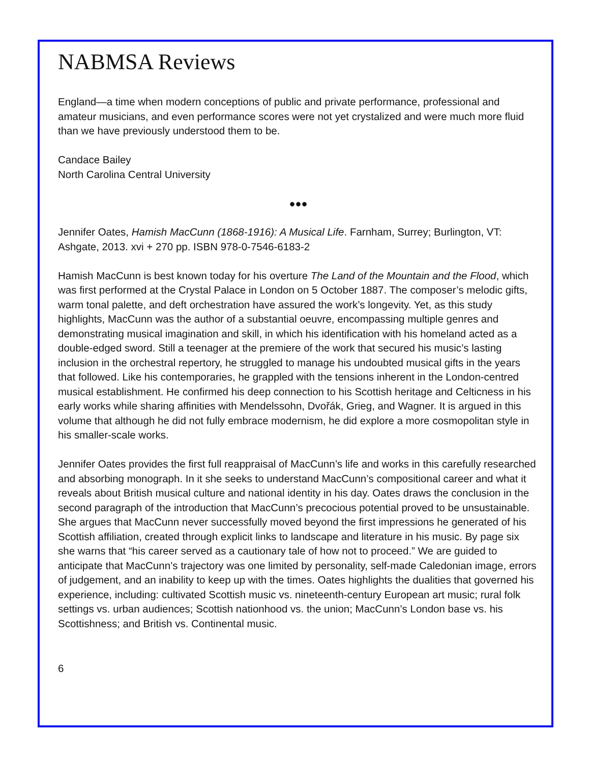NABMSA Reviews
England—a time when modern conceptions of public and private performance, professional and amateur musicians, and even performance scores were not yet crystalized and were much more fluid than we have previously understood them to be.
Candace Bailey
North Carolina Central University
●●●
Jennifer Oates, Hamish MacCunn (1868-1916): A Musical Life. Farnham, Surrey; Burlington, VT: Ashgate, 2013. xvi + 270 pp. ISBN 978-0-7546-6183-2
Hamish MacCunn is best known today for his overture The Land of the Mountain and the Flood, which was first performed at the Crystal Palace in London on 5 October 1887. The composer’s melodic gifts, warm tonal palette, and deft orchestration have assured the work’s longevity. Yet, as this study highlights, MacCunn was the author of a substantial oeuvre, encompassing multiple genres and demonstrating musical imagination and skill, in which his identification with his homeland acted as a double-edged sword. Still a teenager at the premiere of the work that secured his music’s lasting inclusion in the orchestral repertory, he struggled to manage his undoubted musical gifts in the years that followed. Like his contemporaries, he grappled with the tensions inherent in the London-centred musical establishment. He confirmed his deep connection to his Scottish heritage and Celticness in his early works while sharing affinities with Mendelssohn, Dvořák, Grieg, and Wagner. It is argued in this volume that although he did not fully embrace modernism, he did explore a more cosmopolitan style in his smaller-scale works.
Jennifer Oates provides the first full reappraisal of MacCunn’s life and works in this carefully researched and absorbing monograph. In it she seeks to understand MacCunn’s compositional career and what it reveals about British musical culture and national identity in his day. Oates draws the conclusion in the second paragraph of the introduction that MacCunn’s precocious potential proved to be unsustainable. She argues that MacCunn never successfully moved beyond the first impressions he generated of his Scottish affiliation, created through explicit links to landscape and literature in his music. By page six she warns that “his career served as a cautionary tale of how not to proceed.” We are guided to anticipate that MacCunn’s trajectory was one limited by personality, self-made Caledonian image, errors of judgement, and an inability to keep up with the times. Oates highlights the dualities that governed his experience, including: cultivated Scottish music vs. nineteenth-century European art music; rural folk settings vs. urban audiences; Scottish nationhood vs. the union; MacCunn’s London base vs. his Scottishness; and British vs. Continental music.
6